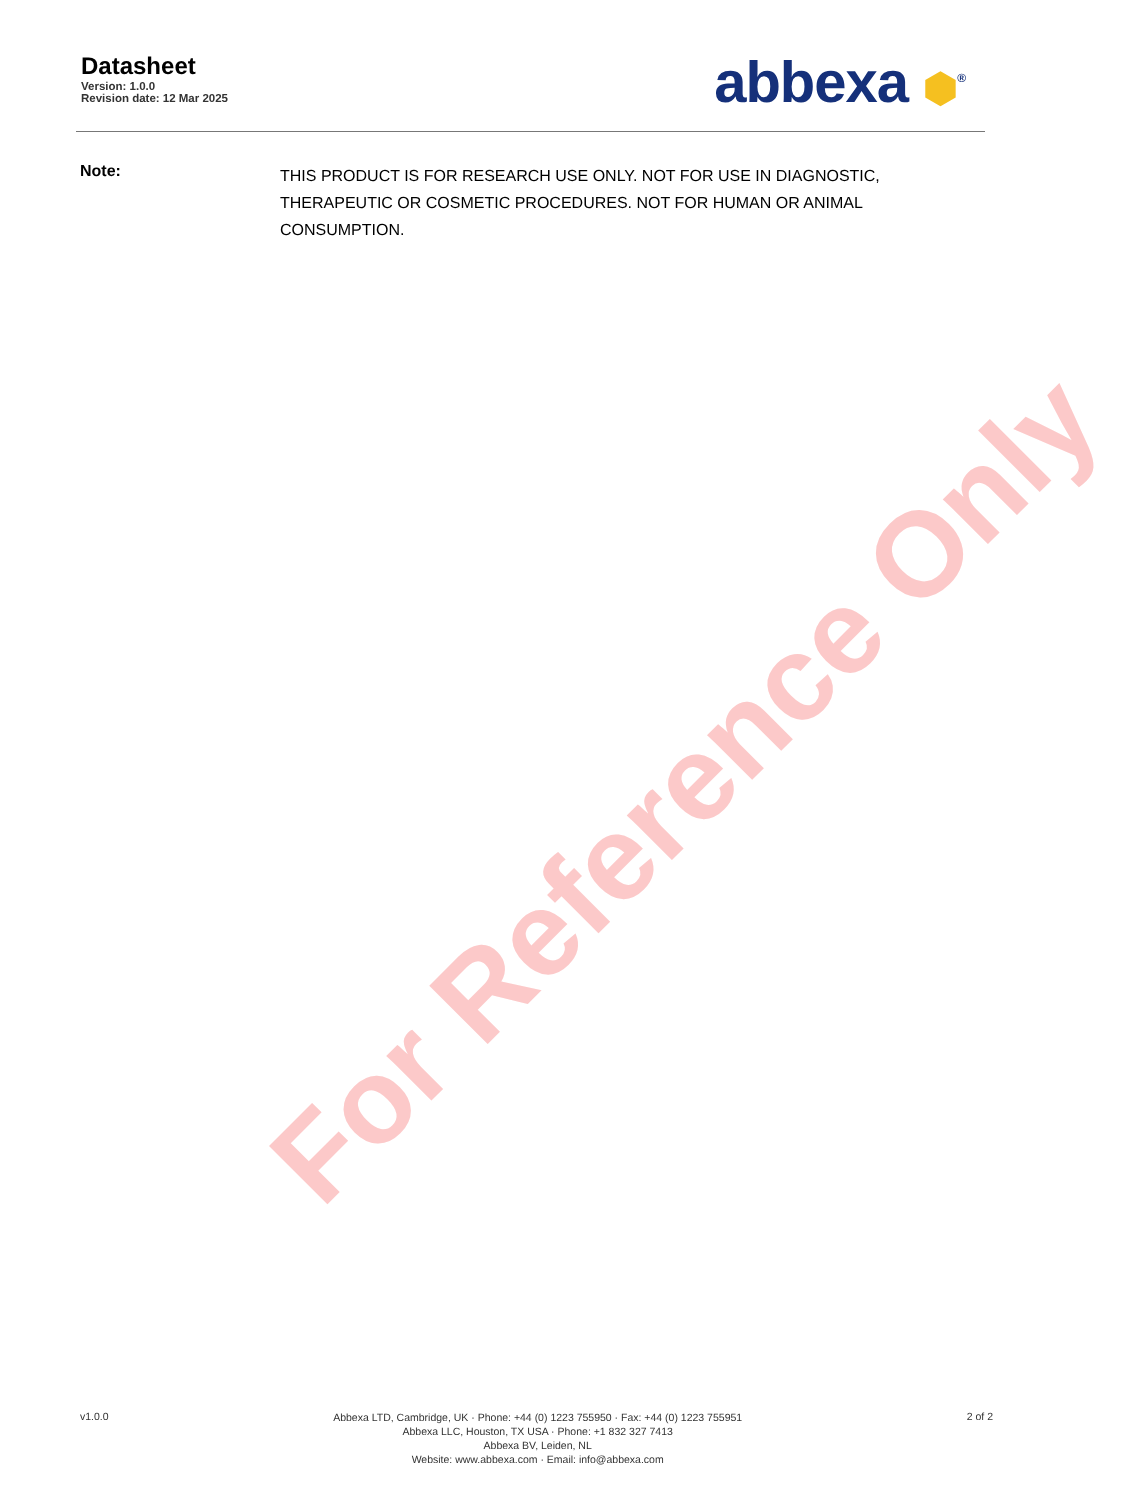For Reference Only
Datasheet
Version: 1.0.0
Revision date: 12 Mar 2025
abbexa ⬢<sup>®</sup>
Note:
THIS PRODUCT IS FOR RESEARCH USE ONLY. NOT FOR USE IN DIAGNOSTIC, THERAPEUTIC OR COSMETIC PROCEDURES. NOT FOR HUMAN OR ANIMAL CONSUMPTION.
v1.0.0
Abbexa LTD, Cambridge, UK · Phone: +44 (0) 1223 755950 · Fax: +44 (0) 1223 755951
Abbexa LLC, Houston, TX USA · Phone: +1 832 327 7413
Abbexa BV, Leiden, NL
Website: www.abbexa.com · Email: info@abbexa.com
2 of 2